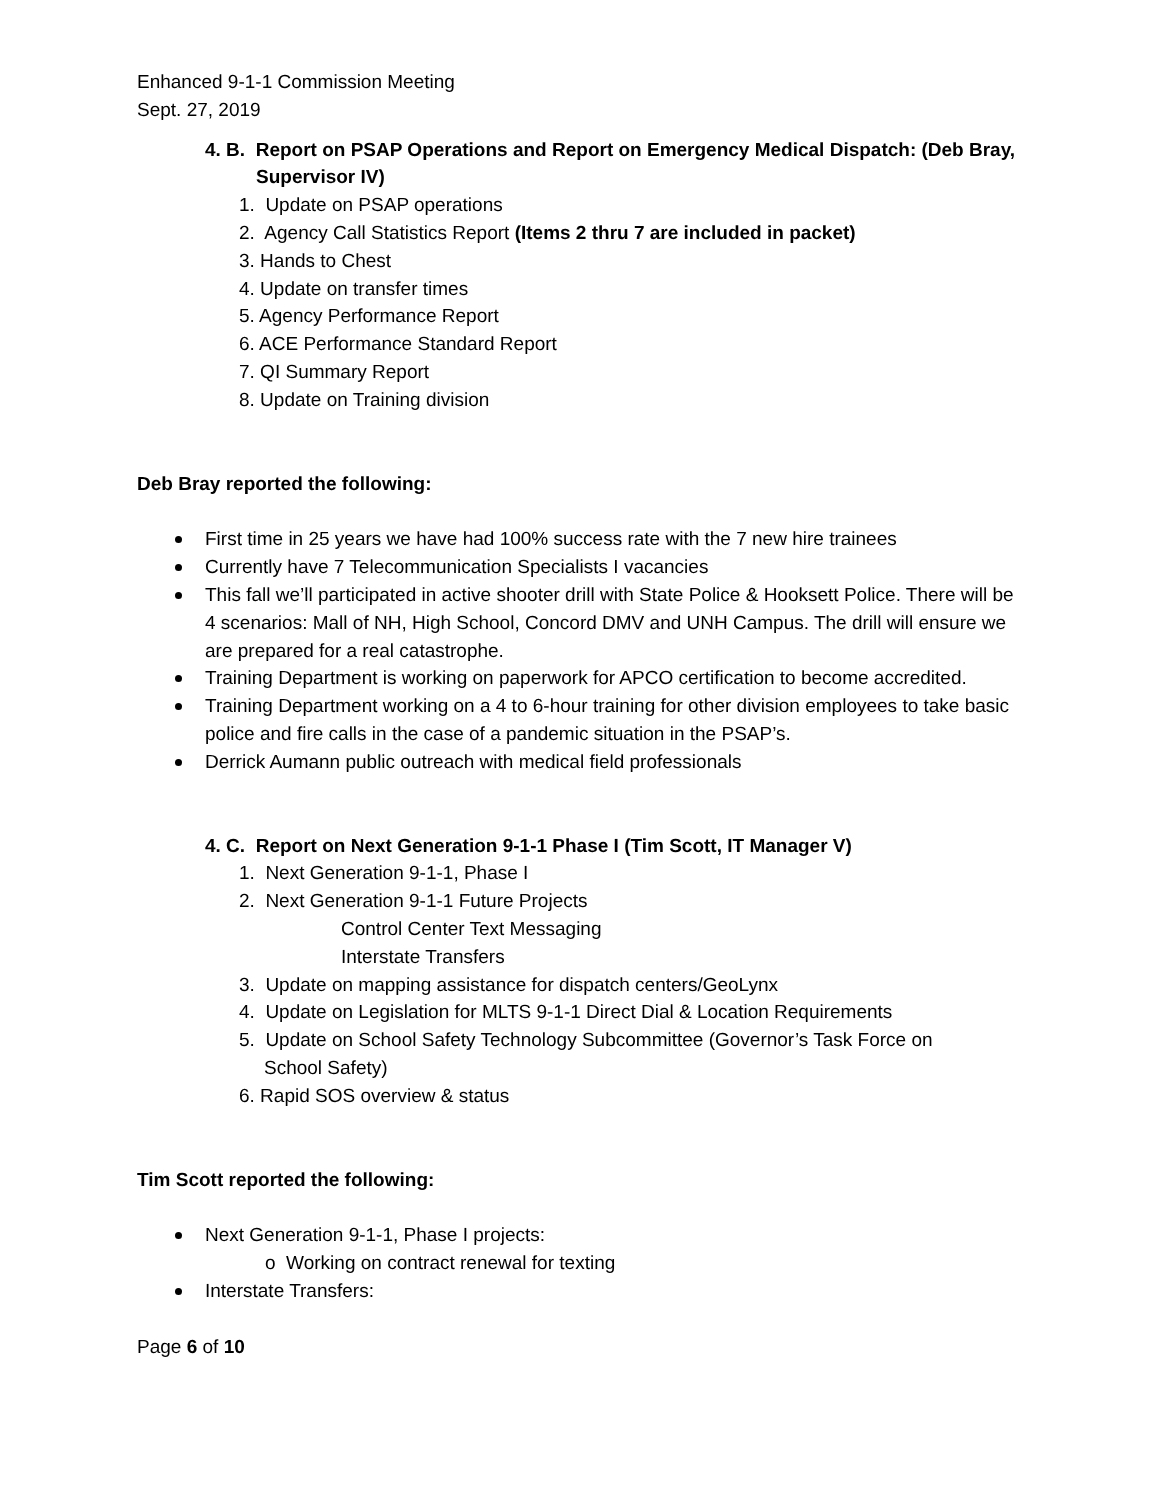Enhanced 9-1-1 Commission Meeting
Sept. 27, 2019
4. B. Report on PSAP Operations and Report on Emergency Medical Dispatch: (Deb Bray, Supervisor IV)
1. Update on PSAP operations
2. Agency Call Statistics Report (Items 2 thru 7 are included in packet)
3. Hands to Chest
4. Update on transfer times
5. Agency Performance Report
6. ACE Performance Standard Report
7. QI Summary Report
8. Update on Training division
Deb Bray reported the following:
First time in 25 years we have had 100% success rate with the 7 new hire trainees
Currently have 7 Telecommunication Specialists I vacancies
This fall we’ll participated in active shooter drill with State Police & Hooksett Police. There will be 4 scenarios: Mall of NH, High School, Concord DMV and UNH Campus. The drill will ensure we are prepared for a real catastrophe.
Training Department is working on paperwork for APCO certification to become accredited.
Training Department working on a 4 to 6-hour training for other division employees to take basic police and fire calls in the case of a pandemic situation in the PSAP’s.
Derrick Aumann public outreach with medical field professionals
4. C. Report on Next Generation 9-1-1 Phase I (Tim Scott, IT Manager V)
1. Next Generation 9-1-1, Phase I
2. Next Generation 9-1-1 Future Projects
Control Center Text Messaging
Interstate Transfers
3. Update on mapping assistance for dispatch centers/GeoLynx
4. Update on Legislation for MLTS 9-1-1 Direct Dial & Location Requirements
5. Update on School Safety Technology Subcommittee (Governor’s Task Force on
School Safety)
6. Rapid SOS overview & status
Tim Scott reported the following:
Next Generation 9-1-1, Phase I projects:
o Working on contract renewal for texting
Interstate Transfers:
Page 6 of 10